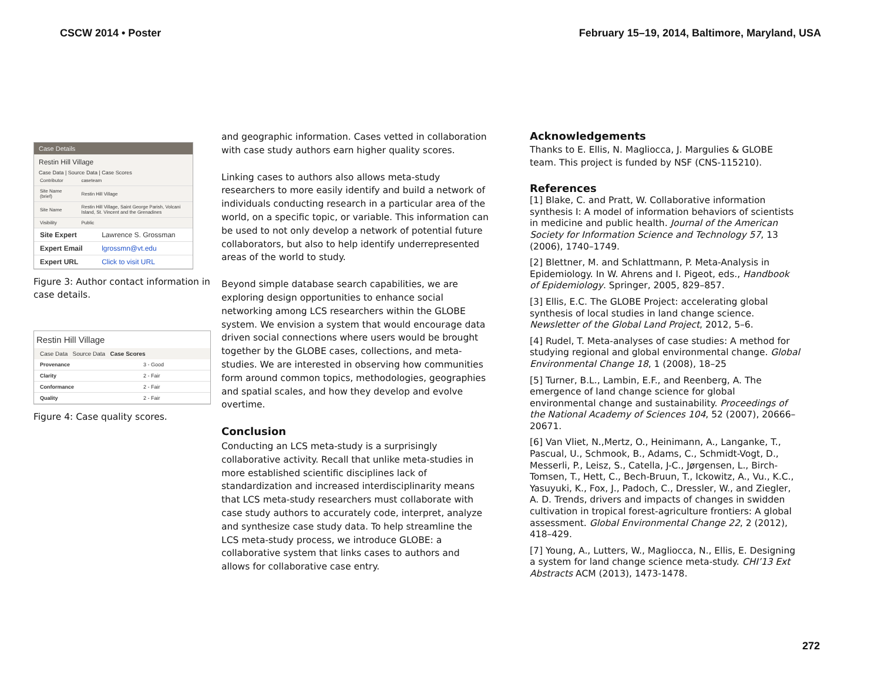CSCW 2014 • Poster February 15–19, 2014, Baltimore, Maryland, USA
Case Details
Restin Hill Village
Case Data | Source Data | Case Scores
| Contributor | caseteam |
| Site Name (brief) | Restin Hill Village |
| Site Name | Restin Hill Village, Saint George Parish, Volcani Island, St. Vincent and the Grenadines |
| Visibility | Public |
| Site Expert | Lawrence S. Grossman |
| Expert Email | lgrossmn@vt.edu |
| Expert URL | Click to visit URL |
Figure 3: Author contact information in case details.
Restin Hill Village
Case Data Source Data Case Scores
| Provenance | 3 - Good |
| Clarity | 2 - Fair |
| Conformance | 2 - Fair |
| Quality | 2 - Fair |
Figure 4: Case quality scores.
and geographic information. Cases vetted in collaboration with case study authors earn higher quality scores.
Linking cases to authors also allows meta-study researchers to more easily identify and build a network of individuals conducting research in a particular area of the world, on a specific topic, or variable. This information can be used to not only develop a network of potential future collaborators, but also to help identify underrepresented areas of the world to study.
Beyond simple database search capabilities, we are exploring design opportunities to enhance social networking among LCS researchers within the GLOBE system. We envision a system that would encourage data driven social connections where users would be brought together by the GLOBE cases, collections, and meta-studies. We are interested in observing how communities form around common topics, methodologies, geographies and spatial scales, and how they develop and evolve overtime.
Conclusion
Conducting an LCS meta-study is a surprisingly collaborative activity. Recall that unlike meta-studies in more established scientific disciplines lack of standardization and increased interdisciplinarity means that LCS meta-study researchers must collaborate with case study authors to accurately code, interpret, analyze and synthesize case study data. To help streamline the LCS meta-study process, we introduce GLOBE: a collaborative system that links cases to authors and allows for collaborative case entry.
Acknowledgements
Thanks to E. Ellis, N. Magliocca, J. Margulies & GLOBE team. This project is funded by NSF (CNS-115210).
References
[1] Blake, C. and Pratt, W. Collaborative information synthesis I: A model of information behaviors of scientists in medicine and public health. Journal of the American Society for Information Science and Technology 57, 13 (2006), 1740–1749.
[2] Blettner, M. and Schlattmann, P. Meta-Analysis in Epidemiology. In W. Ahrens and I. Pigeot, eds., Handbook of Epidemiology. Springer, 2005, 829–857.
[3] Ellis, E.C. The GLOBE Project: accelerating global synthesis of local studies in land change science. Newsletter of the Global Land Project, 2012, 5–6.
[4] Rudel, T. Meta-analyses of case studies: A method for studying regional and global environmental change. Global Environmental Change 18, 1 (2008), 18–25
[5] Turner, B.L., Lambin, E.F., and Reenberg, A. The emergence of land change science for global environmental change and sustainability. Proceedings of the National Academy of Sciences 104, 52 (2007), 20666–20671.
[6] Van Vliet, N.,Mertz, O., Heinimann, A., Langanke, T., Pascual, U., Schmook, B., Adams, C., Schmidt-Vogt, D., Messerli, P., Leisz, S., Catella, J-C., Jørgensen, L., Birch-Tomsen, T., Hett, C., Bech-Bruun, T., Ickowitz, A., Vu., K.C., Yasuyuki, K., Fox, J., Padoch, C., Dressler, W., and Ziegler, A. D. Trends, drivers and impacts of changes in swidden cultivation in tropical forest-agriculture frontiers: A global assessment. Global Environmental Change 22, 2 (2012), 418–429.
[7] Young, A., Lutters, W., Magliocca, N., Ellis, E. Designing a system for land change science meta-study. CHI’13 Ext Abstracts ACM (2013), 1473-1478.
272